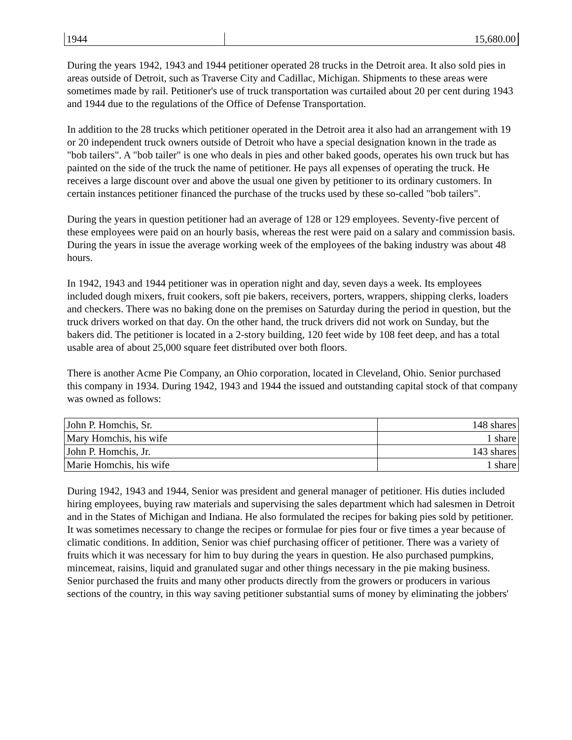| 1944 | 15,680.00 |
During the years 1942, 1943 and 1944 petitioner operated 28 trucks in the Detroit area. It also sold pies in areas outside of Detroit, such as Traverse City and Cadillac, Michigan. Shipments to these areas were sometimes made by rail. Petitioner's use of truck transportation was curtailed about 20 per cent during 1943 and 1944 due to the regulations of the Office of Defense Transportation.
In addition to the 28 trucks which petitioner operated in the Detroit area it also had an arrangement with 19 or 20 independent truck owners outside of Detroit who have a special designation known in the trade as "bob tailers". A "bob tailer" is one who deals in pies and other baked goods, operates his own truck but has painted on the side of the truck the name of petitioner. He pays all expenses of operating the truck. He receives a large discount over and above the usual one given by petitioner to its ordinary customers. In certain instances petitioner financed the purchase of the trucks used by these so-called "bob tailers".
During the years in question petitioner had an average of 128 or 129 employees. Seventy-five percent of these employees were paid on an hourly basis, whereas the rest were paid on a salary and commission basis. During the years in issue the average working week of the employees of the baking industry was about 48 hours.
In 1942, 1943 and 1944 petitioner was in operation night and day, seven days a week. Its employees included dough mixers, fruit cookers, soft pie bakers, receivers, porters, wrappers, shipping clerks, loaders and checkers. There was no baking done on the premises on Saturday during the period in question, but the truck drivers worked on that day. On the other hand, the truck drivers did not work on Sunday, but the bakers did. The petitioner is located in a 2-story building, 120 feet wide by 108 feet deep, and has a total usable area of about 25,000 square feet distributed over both floors.
There is another Acme Pie Company, an Ohio corporation, located in Cleveland, Ohio. Senior purchased this company in 1934. During 1942, 1943 and 1944 the issued and outstanding capital stock of that company was owned as follows:
| John P. Homchis, Sr. | 148 shares |
| Mary Homchis, his wife | 1 share |
| John P. Homchis, Jr. | 143 shares |
| Marie Homchis, his wife | 1 share |
During 1942, 1943 and 1944, Senior was president and general manager of petitioner. His duties included hiring employees, buying raw materials and supervising the sales department which had salesmen in Detroit and in the States of Michigan and Indiana. He also formulated the recipes for baking pies sold by petitioner. It was sometimes necessary to change the recipes or formulae for pies four or five times a year because of climatic conditions. In addition, Senior was chief purchasing officer of petitioner. There was a variety of fruits which it was necessary for him to buy during the years in question. He also purchased pumpkins, mincemeat, raisins, liquid and granulated sugar and other things necessary in the pie making business. Senior purchased the fruits and many other products directly from the growers or producers in various sections of the country, in this way saving petitioner substantial sums of money by eliminating the jobbers'